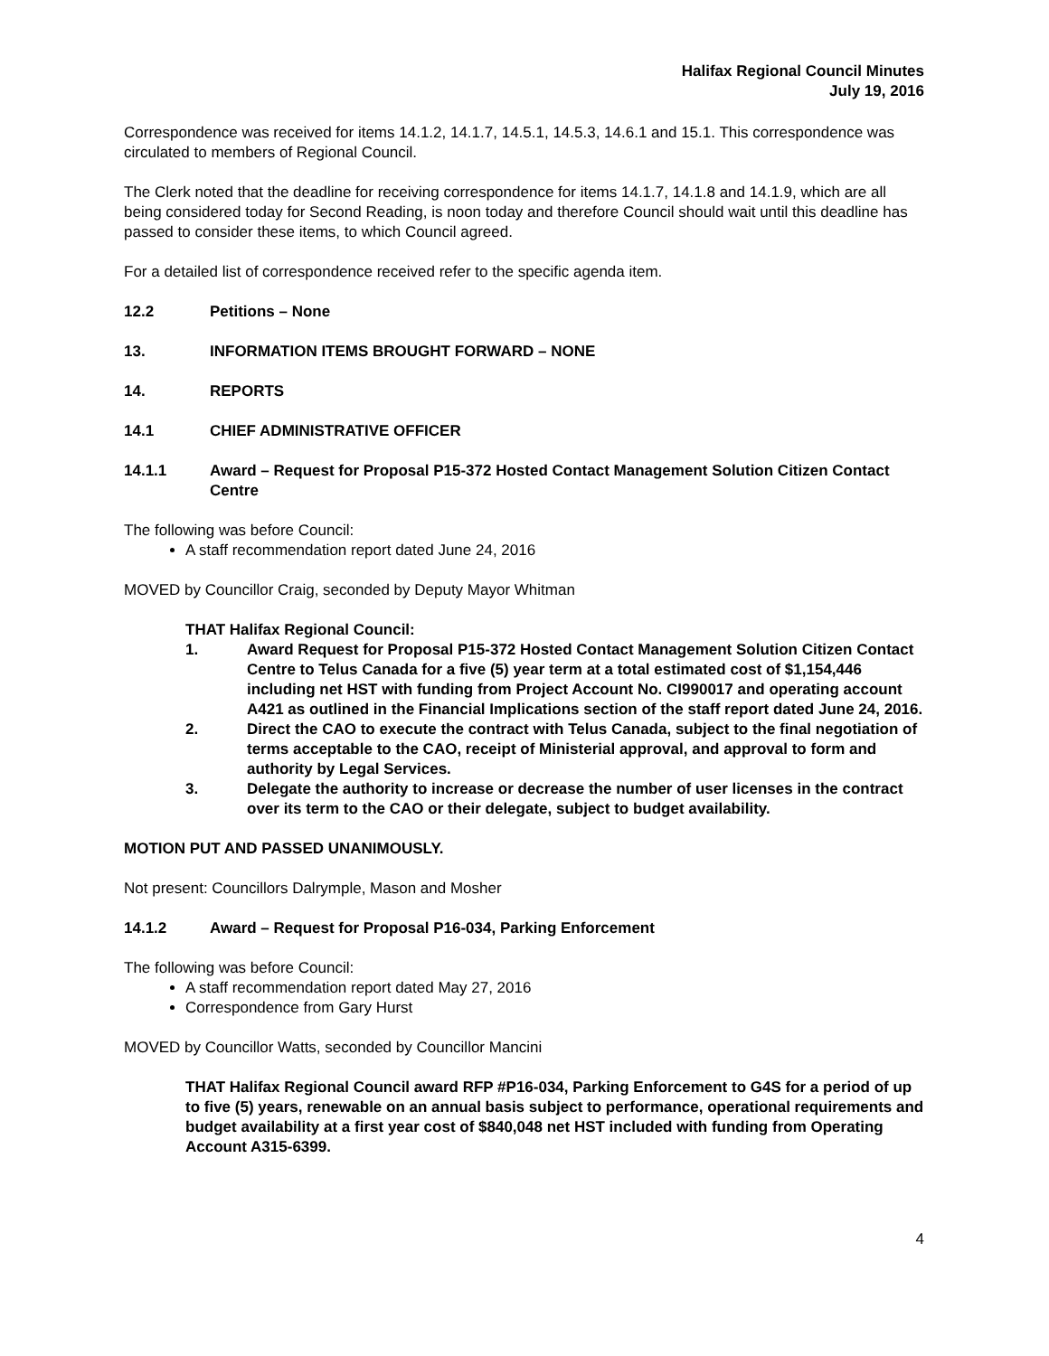Halifax Regional Council Minutes
July 19, 2016
Correspondence was received for items 14.1.2, 14.1.7, 14.5.1, 14.5.3, 14.6.1 and 15.1. This correspondence was circulated to members of Regional Council.
The Clerk noted that the deadline for receiving correspondence for items 14.1.7, 14.1.8 and 14.1.9, which are all being considered today for Second Reading, is noon today and therefore Council should wait until this deadline has passed to consider these items, to which Council agreed.
For a detailed list of correspondence received refer to the specific agenda item.
12.2 Petitions – None
13. INFORMATION ITEMS BROUGHT FORWARD – NONE
14. REPORTS
14.1 CHIEF ADMINISTRATIVE OFFICER
14.1.1 Award – Request for Proposal P15-372 Hosted Contact Management Solution Citizen Contact Centre
The following was before Council:
A staff recommendation report dated June 24, 2016
MOVED by Councillor Craig, seconded by Deputy Mayor Whitman
THAT Halifax Regional Council:
1. Award Request for Proposal P15-372 Hosted Contact Management Solution Citizen Contact Centre to Telus Canada for a five (5) year term at a total estimated cost of $1,154,446 including net HST with funding from Project Account No. CI990017 and operating account A421 as outlined in the Financial Implications section of the staff report dated June 24, 2016.
2. Direct the CAO to execute the contract with Telus Canada, subject to the final negotiation of terms acceptable to the CAO, receipt of Ministerial approval, and approval to form and authority by Legal Services.
3. Delegate the authority to increase or decrease the number of user licenses in the contract over its term to the CAO or their delegate, subject to budget availability.
MOTION PUT AND PASSED UNANIMOUSLY.
Not present: Councillors Dalrymple, Mason and Mosher
14.1.2 Award – Request for Proposal P16-034, Parking Enforcement
The following was before Council:
A staff recommendation report dated May 27, 2016
Correspondence from Gary Hurst
MOVED by Councillor Watts, seconded by Councillor Mancini
THAT Halifax Regional Council award RFP #P16-034, Parking Enforcement to G4S for a period of up to five (5) years, renewable on an annual basis subject to performance, operational requirements and budget availability at a first year cost of $840,048 net HST included with funding from Operating Account A315-6399.
4